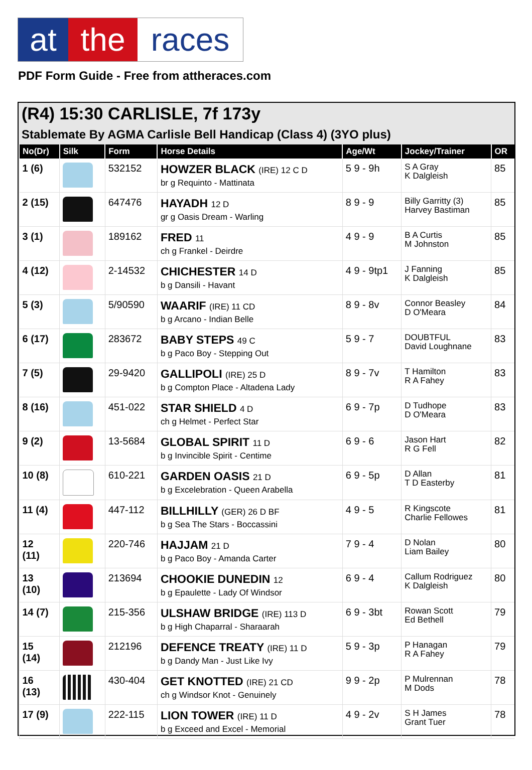at the races
PDF Form Guide - Free from attheraces.com
(R4) 15:30 CARLISLE, 7f 173y
Stablemate By AGMA Carlisle Bell Handicap (Class 4) (3YO plus)
| No(Dr) | Silk | Form | Horse Details | Age/Wt | Jockey/Trainer | OR |
| --- | --- | --- | --- | --- | --- | --- |
| 1 (6) | | 532152 | HOWZER BLACK (IRE) 12 C D br g Requinto - Mattinata | 5 9 - 9h | S A Gray K Dalgleish | 85 |
| 2 (15) | | 647476 | HAYADH 12 D gr g Oasis Dream - Warling | 8 9 - 9 | Billy Garritty (3) Harvey Bastiman | 85 |
| 3 (1) | | 189162 | FRED 11 ch g Frankel - Deirdre | 4 9 - 9 | B A Curtis M Johnston | 85 |
| 4 (12) | | 2-14532 | CHICHESTER 14 D b g Dansili - Havant | 4 9 - 9tp1 | J Fanning K Dalgleish | 85 |
| 5 (3) | | 5/90590 | WAARIF (IRE) 11 CD b g Arcano - Indian Belle | 8 9 - 8v | Connor Beasley D O'Meara | 84 |
| 6 (17) | | 283672 | BABY STEPS 49 C b g Paco Boy - Stepping Out | 5 9 - 7 | DOUBTFUL David Loughnane | 83 |
| 7 (5) | | 29-9420 | GALLIPOLI (IRE) 25 D b g Compton Place - Altadena Lady | 8 9 - 7v | T Hamilton R A Fahey | 83 |
| 8 (16) | | 451-022 | STAR SHIELD 4 D ch g Helmet - Perfect Star | 6 9 - 7p | D Tudhope D O'Meara | 83 |
| 9 (2) | | 13-5684 | GLOBAL SPIRIT 11 D b g Invincible Spirit - Centime | 6 9 - 6 | Jason Hart R G Fell | 82 |
| 10 (8) | | 610-221 | GARDEN OASIS 21 D b g Excelebration - Queen Arabella | 6 9 - 5p | D Allan T D Easterby | 81 |
| 11 (4) | | 447-112 | BILLHILLY (GER) 26 D BF b g Sea The Stars - Boccassini | 4 9 - 5 | R Kingscote Charlie Fellowes | 81 |
| 12 (11) | | 220-746 | HAJJAM 21 D b g Paco Boy - Amanda Carter | 7 9 - 4 | D Nolan Liam Bailey | 80 |
| 13 (10) | | 213694 | CHOOKIE DUNEDIN 12 b g Epaulette - Lady Of Windsor | 6 9 - 4 | Callum Rodriguez K Dalgleish | 80 |
| 14 (7) | | 215-356 | ULSHAW BRIDGE (IRE) 113 D b g High Chaparral - Sharaarah | 6 9 - 3bt | Rowan Scott Ed Bethell | 79 |
| 15 (14) | | 212196 | DEFENCE TREATY (IRE) 11 D b g Dandy Man - Just Like Ivy | 5 9 - 3p | P Hanagan R A Fahey | 79 |
| 16 (13) | | 430-404 | GET KNOTTED (IRE) 21 CD ch g Windsor Knot - Genuinely | 9 9 - 2p | P Mulrennan M Dods | 78 |
| 17 (9) | | 222-115 | LION TOWER (IRE) 11 D b g Exceed and Excel - Memorial | 4 9 - 2v | S H James Grant Tuer | 78 |